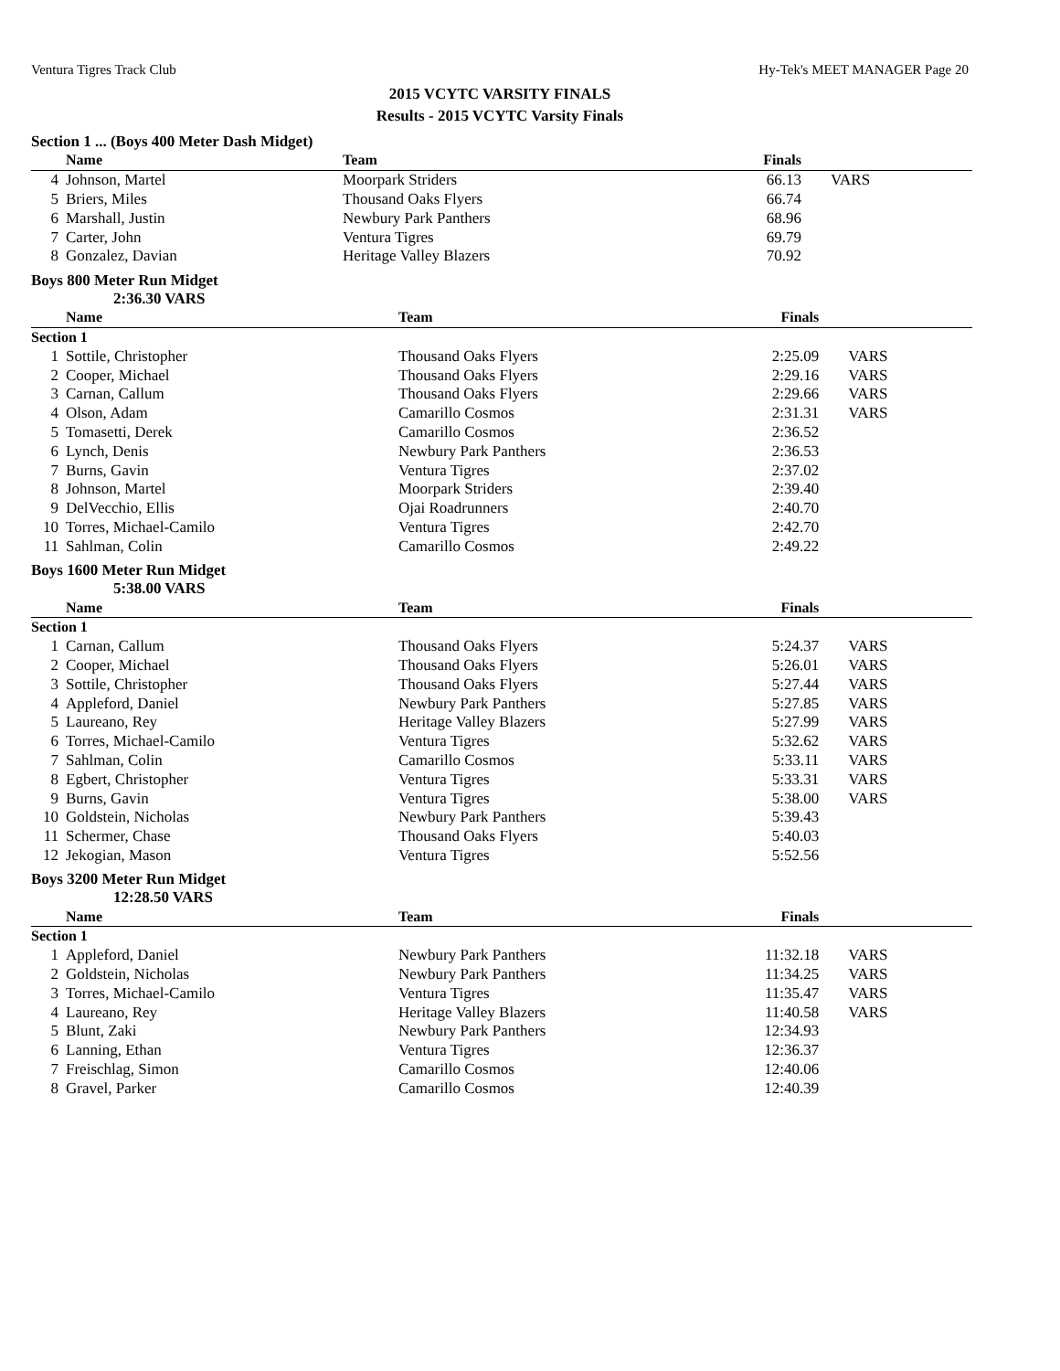Ventura Tigres Track Club Hy-Tek's MEET MANAGER Page 20
2015 VCYTC VARSITY FINALS
Results - 2015 VCYTC Varsity Finals
Section 1 ... (Boys 400 Meter Dash Midget)
| | Name | Team | Finals | |
| --- | --- | --- | --- | --- |
| 4 | Johnson, Martel | Moorpark Striders | 66.13 | VARS |
| 5 | Briers, Miles | Thousand Oaks Flyers | 66.74 | |
| 6 | Marshall, Justin | Newbury Park Panthers | 68.96 | |
| 7 | Carter, John | Ventura Tigres | 69.79 | |
| 8 | Gonzalez, Davian | Heritage Valley Blazers | 70.92 | |
Boys 800 Meter Run Midget
2:36.30 VARS
| | Name | Team | Finals | |
| --- | --- | --- | --- | --- |
| Section 1 | | | | |
| 1 | Sottile, Christopher | Thousand Oaks Flyers | 2:25.09 | VARS |
| 2 | Cooper, Michael | Thousand Oaks Flyers | 2:29.16 | VARS |
| 3 | Carnan, Callum | Thousand Oaks Flyers | 2:29.66 | VARS |
| 4 | Olson, Adam | Camarillo Cosmos | 2:31.31 | VARS |
| 5 | Tomasetti, Derek | Camarillo Cosmos | 2:36.52 | |
| 6 | Lynch, Denis | Newbury Park Panthers | 2:36.53 | |
| 7 | Burns, Gavin | Ventura Tigres | 2:37.02 | |
| 8 | Johnson, Martel | Moorpark Striders | 2:39.40 | |
| 9 | DelVecchio, Ellis | Ojai Roadrunners | 2:40.70 | |
| 10 | Torres, Michael-Camilo | Ventura Tigres | 2:42.70 | |
| 11 | Sahlman, Colin | Camarillo Cosmos | 2:49.22 | |
Boys 1600 Meter Run Midget
5:38.00 VARS
| | Name | Team | Finals | |
| --- | --- | --- | --- | --- |
| Section 1 | | | | |
| 1 | Carnan, Callum | Thousand Oaks Flyers | 5:24.37 | VARS |
| 2 | Cooper, Michael | Thousand Oaks Flyers | 5:26.01 | VARS |
| 3 | Sottile, Christopher | Thousand Oaks Flyers | 5:27.44 | VARS |
| 4 | Appleford, Daniel | Newbury Park Panthers | 5:27.85 | VARS |
| 5 | Laureano, Rey | Heritage Valley Blazers | 5:27.99 | VARS |
| 6 | Torres, Michael-Camilo | Ventura Tigres | 5:32.62 | VARS |
| 7 | Sahlman, Colin | Camarillo Cosmos | 5:33.11 | VARS |
| 8 | Egbert, Christopher | Ventura Tigres | 5:33.31 | VARS |
| 9 | Burns, Gavin | Ventura Tigres | 5:38.00 | VARS |
| 10 | Goldstein, Nicholas | Newbury Park Panthers | 5:39.43 | |
| 11 | Schermer, Chase | Thousand Oaks Flyers | 5:40.03 | |
| 12 | Jekogian, Mason | Ventura Tigres | 5:52.56 | |
Boys 3200 Meter Run Midget
12:28.50 VARS
| | Name | Team | Finals | |
| --- | --- | --- | --- | --- |
| Section 1 | | | | |
| 1 | Appleford, Daniel | Newbury Park Panthers | 11:32.18 | VARS |
| 2 | Goldstein, Nicholas | Newbury Park Panthers | 11:34.25 | VARS |
| 3 | Torres, Michael-Camilo | Ventura Tigres | 11:35.47 | VARS |
| 4 | Laureano, Rey | Heritage Valley Blazers | 11:40.58 | VARS |
| 5 | Blunt, Zaki | Newbury Park Panthers | 12:34.93 | |
| 6 | Lanning, Ethan | Ventura Tigres | 12:36.37 | |
| 7 | Freischlag, Simon | Camarillo Cosmos | 12:40.06 | |
| 8 | Gravel, Parker | Camarillo Cosmos | 12:40.39 | |